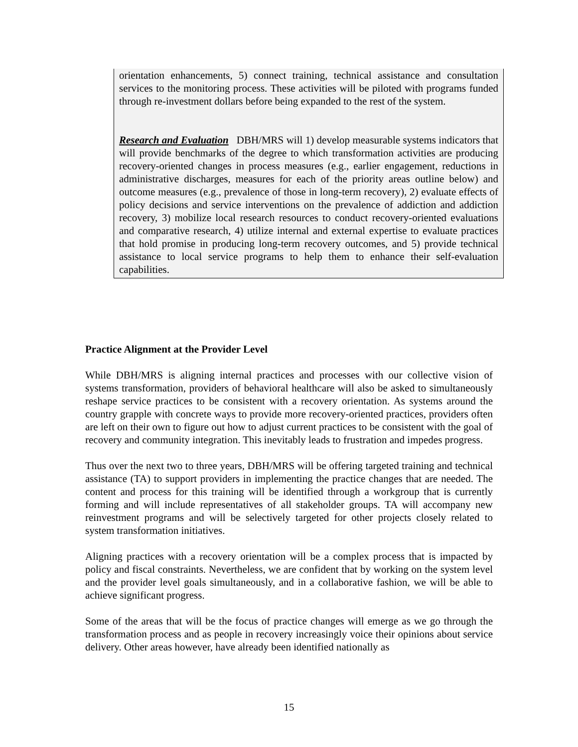orientation enhancements, 5) connect training, technical assistance and consultation services to the monitoring process. These activities will be piloted with programs funded through re-investment dollars before being expanded to the rest of the system.
Research and Evaluation DBH/MRS will 1) develop measurable systems indicators that will provide benchmarks of the degree to which transformation activities are producing recovery-oriented changes in process measures (e.g., earlier engagement, reductions in administrative discharges, measures for each of the priority areas outline below) and outcome measures (e.g., prevalence of those in long-term recovery), 2) evaluate effects of policy decisions and service interventions on the prevalence of addiction and addiction recovery, 3) mobilize local research resources to conduct recovery-oriented evaluations and comparative research, 4) utilize internal and external expertise to evaluate practices that hold promise in producing long-term recovery outcomes, and 5) provide technical assistance to local service programs to help them to enhance their self-evaluation capabilities.
Practice Alignment at the Provider Level
While DBH/MRS is aligning internal practices and processes with our collective vision of systems transformation, providers of behavioral healthcare will also be asked to simultaneously reshape service practices to be consistent with a recovery orientation. As systems around the country grapple with concrete ways to provide more recovery-oriented practices, providers often are left on their own to figure out how to adjust current practices to be consistent with the goal of recovery and community integration. This inevitably leads to frustration and impedes progress.
Thus over the next two to three years, DBH/MRS will be offering targeted training and technical assistance (TA) to support providers in implementing the practice changes that are needed. The content and process for this training will be identified through a workgroup that is currently forming and will include representatives of all stakeholder groups. TA will accompany new reinvestment programs and will be selectively targeted for other projects closely related to system transformation initiatives.
Aligning practices with a recovery orientation will be a complex process that is impacted by policy and fiscal constraints. Nevertheless, we are confident that by working on the system level and the provider level goals simultaneously, and in a collaborative fashion, we will be able to achieve significant progress.
Some of the areas that will be the focus of practice changes will emerge as we go through the transformation process and as people in recovery increasingly voice their opinions about service delivery. Other areas however, have already been identified nationally as
15